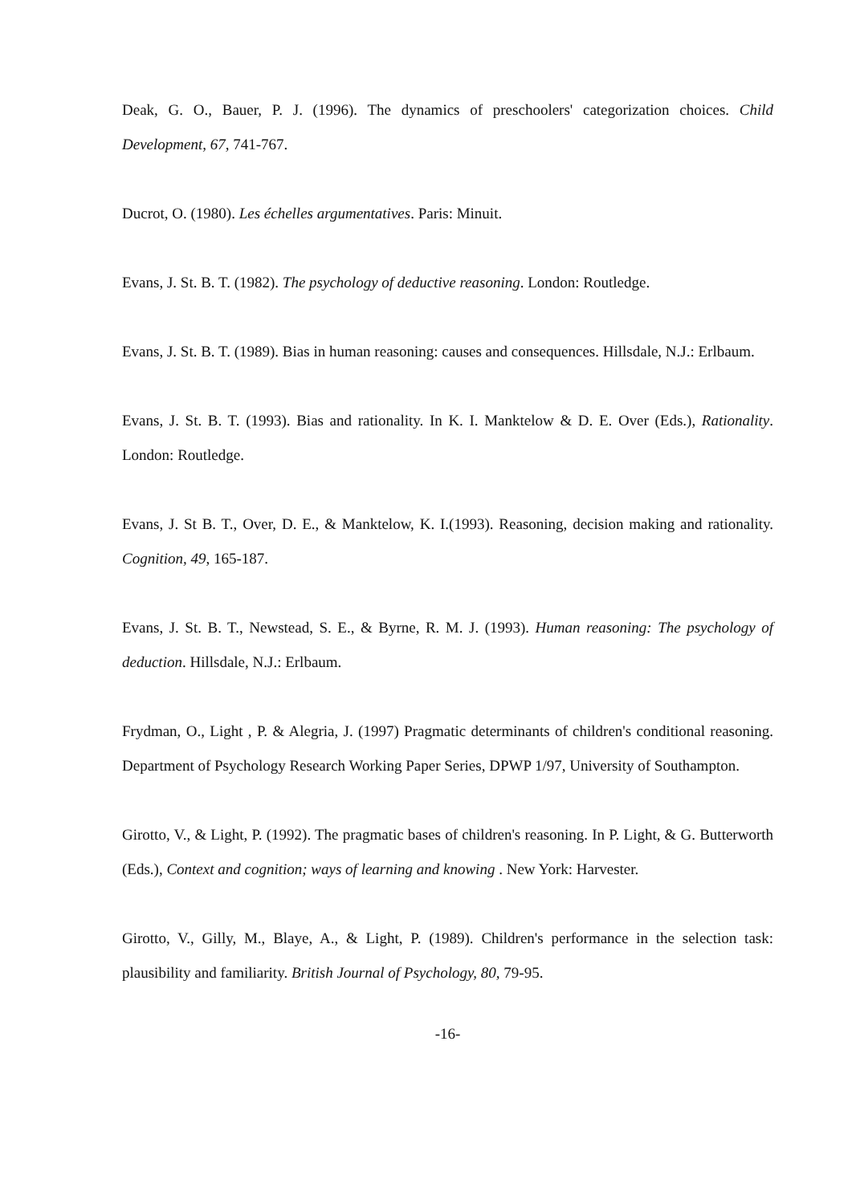Deak, G. O., Bauer, P. J. (1996). The dynamics of preschoolers' categorization choices. Child Development, 67, 741-767.
Ducrot, O. (1980). Les échelles argumentatives. Paris: Minuit.
Evans, J. St. B. T. (1982). The psychology of deductive reasoning. London: Routledge.
Evans, J. St. B. T. (1989). Bias in human reasoning: causes and consequences. Hillsdale, N.J.: Erlbaum.
Evans, J. St. B. T. (1993). Bias and rationality. In K. I. Manktelow & D. E. Over (Eds.), Rationality. London: Routledge.
Evans, J. St B. T., Over, D. E., & Manktelow, K. I.(1993). Reasoning, decision making and rationality. Cognition, 49, 165-187.
Evans, J. St. B. T., Newstead, S. E., & Byrne, R. M. J. (1993). Human reasoning: The psychology of deduction. Hillsdale, N.J.: Erlbaum.
Frydman, O., Light , P. & Alegria, J. (1997) Pragmatic determinants of children's conditional reasoning. Department of Psychology Research Working Paper Series, DPWP 1/97, University of Southampton.
Girotto, V., & Light, P. (1992). The pragmatic bases of children's reasoning. In P. Light, & G. Butterworth (Eds.), Context and cognition; ways of learning and knowing . New York: Harvester.
Girotto, V., Gilly, M., Blaye, A., & Light, P. (1989). Children's performance in the selection task: plausibility and familiarity. British Journal of Psychology, 80, 79-95.
-16-